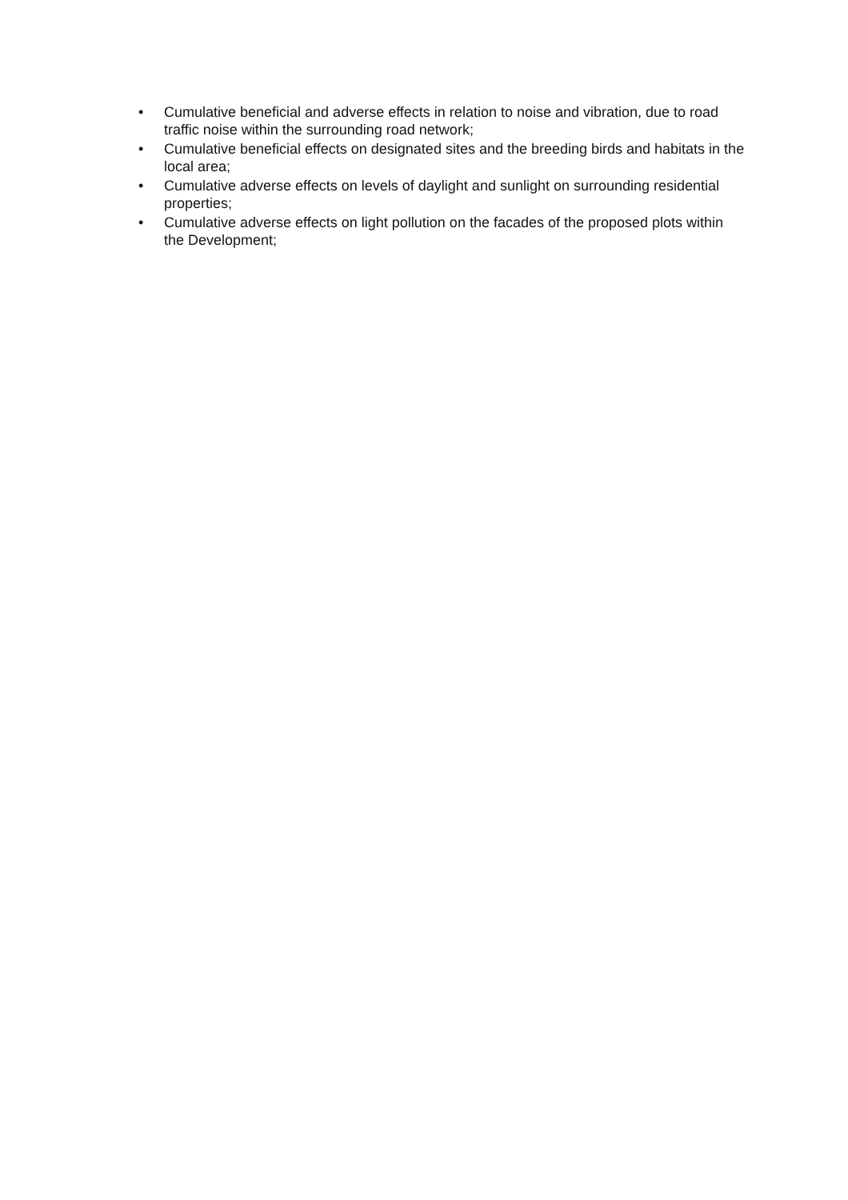• Cumulative beneficial and adverse effects in relation to noise and vibration, due to road traffic noise within the surrounding road network;
• Cumulative beneficial effects on designated sites and the breeding birds and habitats in the local area;
• Cumulative adverse effects on levels of daylight and sunlight on surrounding residential properties;
• Cumulative adverse effects on light pollution on the facades of the proposed plots within the Development;